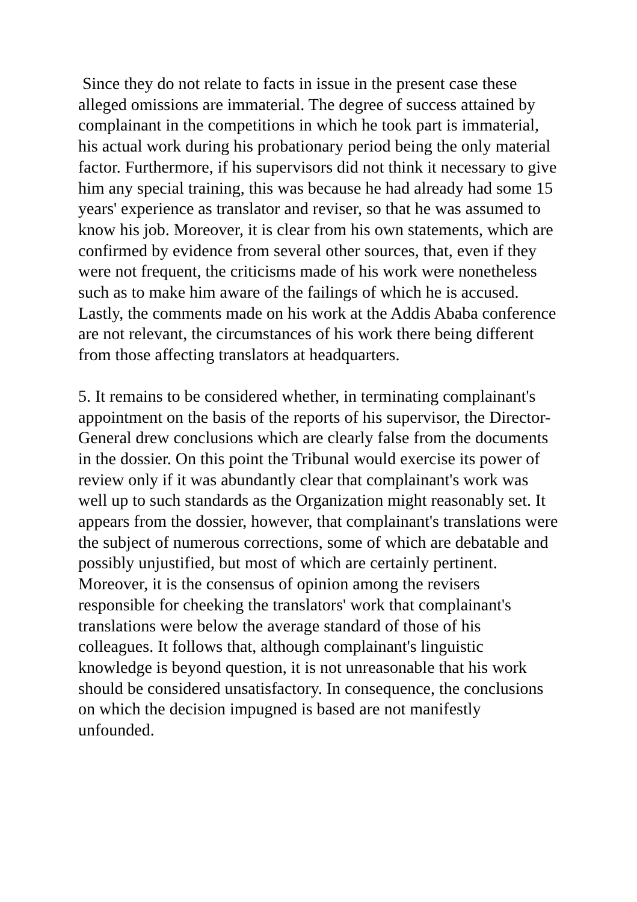Since they do not relate to facts in issue in the present case these alleged omissions are immaterial. The degree of success attained by complainant in the competitions in which he took part is immaterial, his actual work during his probationary period being the only material factor. Furthermore, if his supervisors did not think it necessary to give him any special training, this was because he had already had some 15 years' experience as translator and reviser, so that he was assumed to know his job. Moreover, it is clear from his own statements, which are confirmed by evidence from several other sources, that, even if they were not frequent, the criticisms made of his work were nonetheless such as to make him aware of the failings of which he is accused. Lastly, the comments made on his work at the Addis Ababa conference are not relevant, the circumstances of his work there being different from those affecting translators at headquarters.
5. It remains to be considered whether, in terminating complainant's appointment on the basis of the reports of his supervisor, the Director-General drew conclusions which are clearly false from the documents in the dossier. On this point the Tribunal would exercise its power of review only if it was abundantly clear that complainant's work was well up to such standards as the Organization might reasonably set. It appears from the dossier, however, that complainant's translations were the subject of numerous corrections, some of which are debatable and possibly unjustified, but most of which are certainly pertinent. Moreover, it is the consensus of opinion among the revisers responsible for cheeking the translators' work that complainant's translations were below the average standard of those of his colleagues. It follows that, although complainant's linguistic knowledge is beyond question, it is not unreasonable that his work should be considered unsatisfactory. In consequence, the conclusions on which the decision impugned is based are not manifestly unfounded.